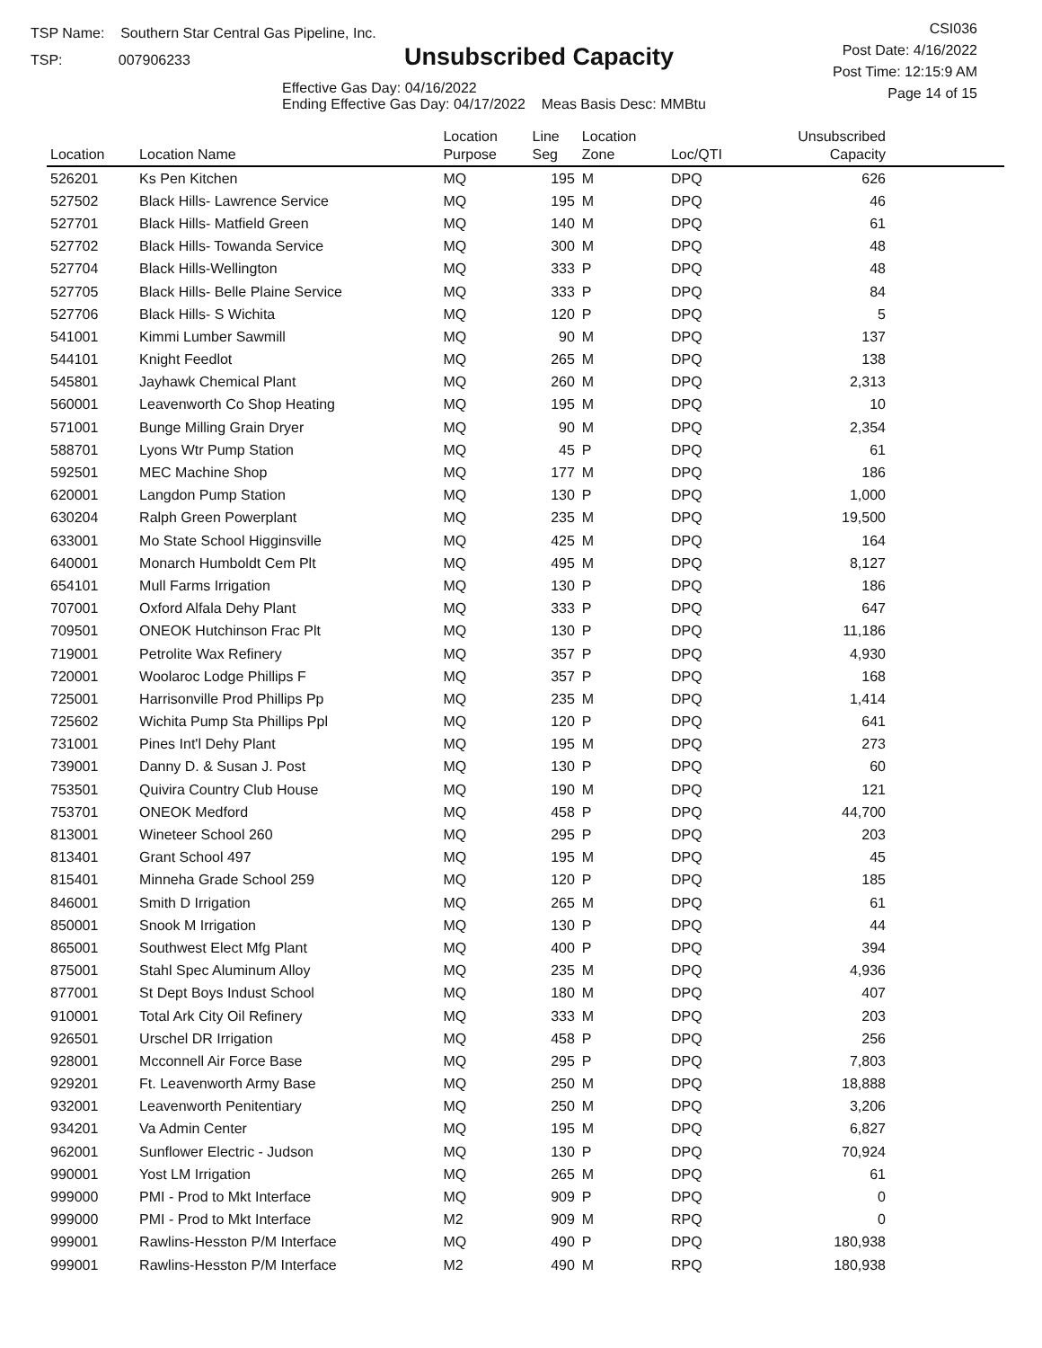TSP Name: Southern Star Central Gas Pipeline, Inc.
TSP: 007906233
Unsubscribed Capacity
Effective Gas Day: 04/16/2022
Ending Effective Gas Day: 04/17/2022 Meas Basis Desc: MMBtu
CSI036
Post Date: 4/16/2022
Post Time: 12:15:9 AM
Page 14 of 15
| Location | Location Name | Location Purpose | Line Seg | Location Zone | Loc/QTI | Unsubscribed Capacity | |
| --- | --- | --- | --- | --- | --- | --- | --- |
| 526201 | Ks Pen Kitchen | MQ | 195 | M | DPQ | 626 | |
| 527502 | Black Hills- Lawrence Service | MQ | 195 | M | DPQ | 46 | |
| 527701 | Black Hills- Matfield Green | MQ | 140 | M | DPQ | 61 | |
| 527702 | Black Hills- Towanda Service | MQ | 300 | M | DPQ | 48 | |
| 527704 | Black Hills-Wellington | MQ | 333 | P | DPQ | 48 | |
| 527705 | Black Hills- Belle Plaine Service | MQ | 333 | P | DPQ | 84 | |
| 527706 | Black Hills- S Wichita | MQ | 120 | P | DPQ | 5 | |
| 541001 | Kimmi Lumber Sawmill | MQ | 90 | M | DPQ | 137 | |
| 544101 | Knight Feedlot | MQ | 265 | M | DPQ | 138 | |
| 545801 | Jayhawk Chemical Plant | MQ | 260 | M | DPQ | 2,313 | |
| 560001 | Leavenworth Co Shop Heating | MQ | 195 | M | DPQ | 10 | |
| 571001 | Bunge Milling Grain Dryer | MQ | 90 | M | DPQ | 2,354 | |
| 588701 | Lyons Wtr Pump Station | MQ | 45 | P | DPQ | 61 | |
| 592501 | MEC Machine Shop | MQ | 177 | M | DPQ | 186 | |
| 620001 | Langdon Pump Station | MQ | 130 | P | DPQ | 1,000 | |
| 630204 | Ralph Green Powerplant | MQ | 235 | M | DPQ | 19,500 | |
| 633001 | Mo State School Higginsville | MQ | 425 | M | DPQ | 164 | |
| 640001 | Monarch Humboldt Cem Plt | MQ | 495 | M | DPQ | 8,127 | |
| 654101 | Mull Farms Irrigation | MQ | 130 | P | DPQ | 186 | |
| 707001 | Oxford Alfala Dehy Plant | MQ | 333 | P | DPQ | 647 | |
| 709501 | ONEOK Hutchinson Frac Plt | MQ | 130 | P | DPQ | 11,186 | |
| 719001 | Petrolite Wax Refinery | MQ | 357 | P | DPQ | 4,930 | |
| 720001 | Woolaroc Lodge Phillips F | MQ | 357 | P | DPQ | 168 | |
| 725001 | Harrisonville Prod Phillips Pp | MQ | 235 | M | DPQ | 1,414 | |
| 725602 | Wichita Pump Sta Phillips Ppl | MQ | 120 | P | DPQ | 641 | |
| 731001 | Pines Int'l Dehy Plant | MQ | 195 | M | DPQ | 273 | |
| 739001 | Danny D. & Susan J. Post | MQ | 130 | P | DPQ | 60 | |
| 753501 | Quivira Country Club House | MQ | 190 | M | DPQ | 121 | |
| 753701 | ONEOK Medford | MQ | 458 | P | DPQ | 44,700 | |
| 813001 | Wineteer School 260 | MQ | 295 | P | DPQ | 203 | |
| 813401 | Grant School 497 | MQ | 195 | M | DPQ | 45 | |
| 815401 | Minneha Grade School 259 | MQ | 120 | P | DPQ | 185 | |
| 846001 | Smith D Irrigation | MQ | 265 | M | DPQ | 61 | |
| 850001 | Snook M Irrigation | MQ | 130 | P | DPQ | 44 | |
| 865001 | Southwest Elect Mfg Plant | MQ | 400 | P | DPQ | 394 | |
| 875001 | Stahl Spec Aluminum Alloy | MQ | 235 | M | DPQ | 4,936 | |
| 877001 | St Dept Boys Indust School | MQ | 180 | M | DPQ | 407 | |
| 910001 | Total Ark City Oil Refinery | MQ | 333 | M | DPQ | 203 | |
| 926501 | Urschel DR Irrigation | MQ | 458 | P | DPQ | 256 | |
| 928001 | Mcconnell Air Force Base | MQ | 295 | P | DPQ | 7,803 | |
| 929201 | Ft. Leavenworth Army Base | MQ | 250 | M | DPQ | 18,888 | |
| 932001 | Leavenworth Penitentiary | MQ | 250 | M | DPQ | 3,206 | |
| 934201 | Va Admin Center | MQ | 195 | M | DPQ | 6,827 | |
| 962001 | Sunflower Electric - Judson | MQ | 130 | P | DPQ | 70,924 | |
| 990001 | Yost LM Irrigation | MQ | 265 | M | DPQ | 61 | |
| 999000 | PMI - Prod to Mkt Interface | MQ | 909 | P | DPQ | 0 | |
| 999000 | PMI - Prod to Mkt Interface | M2 | 909 | M | RPQ | 0 | |
| 999001 | Rawlins-Hesston P/M Interface | MQ | 490 | P | DPQ | 180,938 | |
| 999001 | Rawlins-Hesston P/M Interface | M2 | 490 | M | RPQ | 180,938 | |